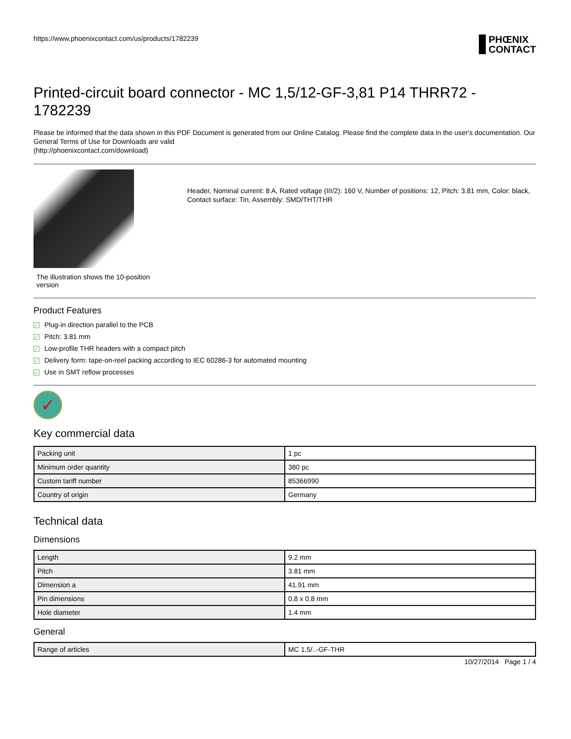https://www.phoenixcontact.com/us/products/1782239
PHŒNIX
CONTACT
Printed-circuit board connector - MC 1,5/12-GF-3,81 P14 THRR72 - 1782239
Please be informed that the data shown in this PDF Document is generated from our Online Catalog. Please find the complete data in the user's documentation. Our General Terms of Use for Downloads are valid
(http://phoenixcontact.com/download)
The illustration shows the 10-position version
Header, Nominal current: 8 A, Rated voltage (III/2): 160 V, Number of positions: 12, Pitch: 3.81 mm, Color: black, Contact surface: Tin, Assembly: SMD/THT/THR
Product Features
✓ Plug-in direction parallel to the PCB
✓ Pitch: 3.81 mm
✓ Low-profile THR headers with a compact pitch
✓ Delivery form: tape-on-reel packing according to IEC 60286-3 for automated mounting
✓ Use in SMT reflow processes
✓
Key commercial data
| Packing unit | 1 pc |
| Minimum order quantity | 380 pc |
| Custom tariff number | 85366990 |
| Country of origin | Germany |
Technical data
Dimensions
| Length | 9.2 mm |
| Pitch | 3.81 mm |
| Dimension a | 41.91 mm |
| Pin dimensions | 0,8 x 0,8 mm |
| Hole diameter | 1.4 mm |
General
| Range of articles | MC 1,5/..-GF-THR |
10/27/2014 Page 1 / 4